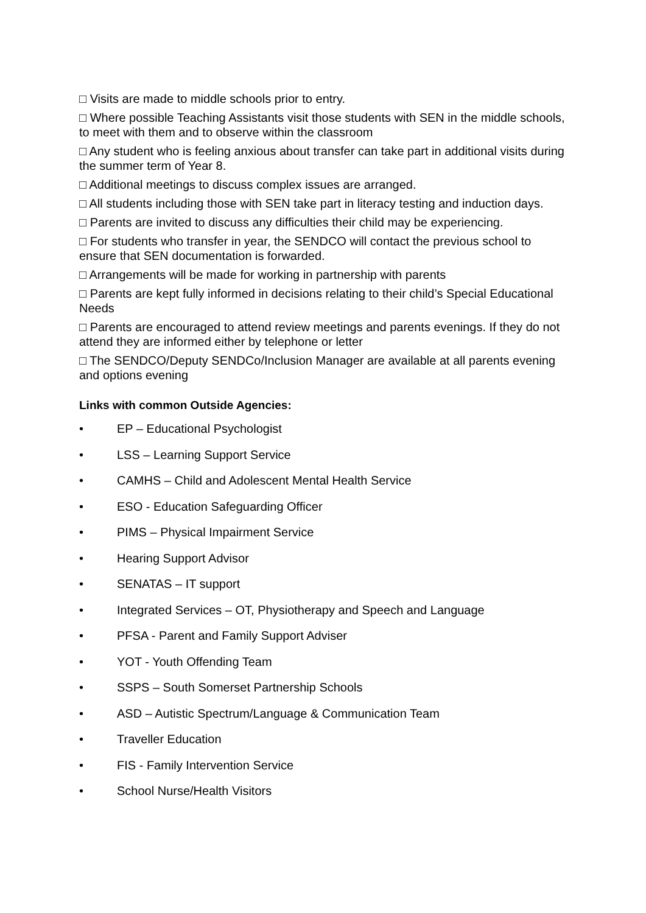□ Visits are made to middle schools prior to entry.
□ Where possible Teaching Assistants visit those students with SEN in the middle schools, to meet with them and to observe within the classroom
□ Any student who is feeling anxious about transfer can take part in additional visits during the summer term of Year 8.
□ Additional meetings to discuss complex issues are arranged.
□ All students including those with SEN take part in literacy testing and induction days.
□ Parents are invited to discuss any difficulties their child may be experiencing.
□ For students who transfer in year, the SENDCO will contact the previous school to ensure that SEN documentation is forwarded.
□ Arrangements will be made for working in partnership with parents
□ Parents are kept fully informed in decisions relating to their child’s Special Educational Needs
□ Parents are encouraged to attend review meetings and parents evenings. If they do not attend they are informed either by telephone or letter
□ The SENDCO/Deputy SENDCo/Inclusion Manager are available at all parents evening and options evening
Links with common Outside Agencies:
• EP – Educational Psychologist
• LSS – Learning Support Service
• CAMHS – Child and Adolescent Mental Health Service
• ESO - Education Safeguarding Officer
• PIMS – Physical Impairment Service
• Hearing Support Advisor
• SENATAS – IT support
• Integrated Services – OT, Physiotherapy and Speech and Language
• PFSA - Parent and Family Support Adviser
• YOT - Youth Offending Team
• SSPS – South Somerset Partnership Schools
• ASD – Autistic Spectrum/Language & Communication Team
• Traveller Education
• FIS - Family Intervention Service
• School Nurse/Health Visitors